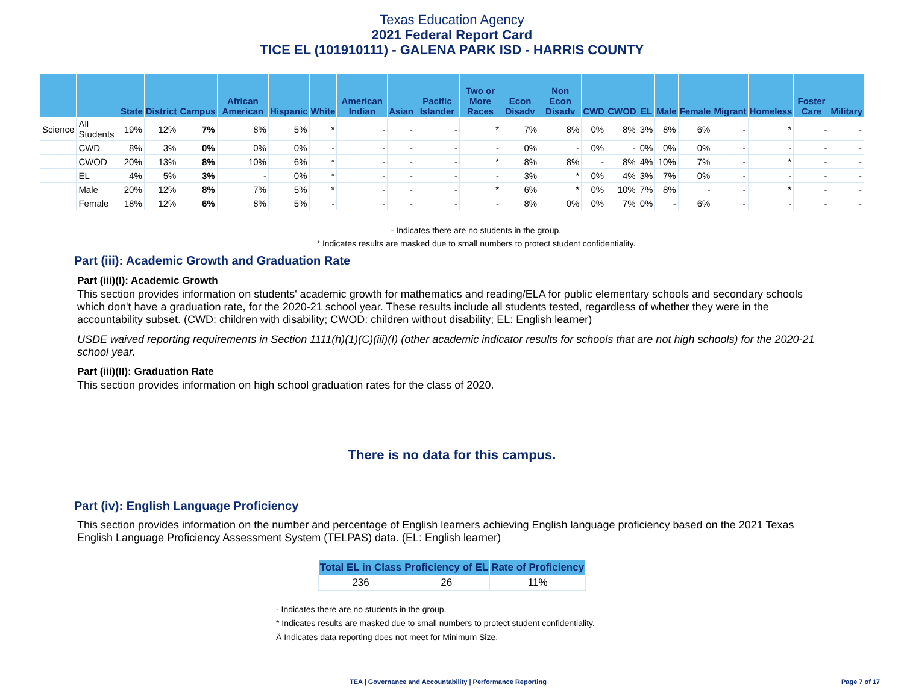Texas Education Agency
2021 Federal Report Card
TICE EL (101910111) - GALENA PARK ISD - HARRIS COUNTY
| | | State | District | Campus | African American | Hispanic | White | American Indian | Asian | Pacific Islander | Two or More Races | Econ Disadv | Non Econ Disadv | CWD | CWOD | EL | Male | Female | Migrant | Homeless | Foster Care | Military |
| --- | --- | --- | --- | --- | --- | --- | --- | --- | --- | --- | --- | --- | --- | --- | --- | --- | --- | --- | --- | --- | --- | --- |
| Science | All Students | 19% | 12% | 7% | 8% | 5% | * | - | - | - | * | 7% | 8% | 0% | 8% | 3% | 8% | 6% | - | * | - | - |
| | CWD | 8% | 3% | 0% | 0% | 0% | - | - | - | - | - | 0% | - | 0% | - | 0% | 0% | 0% | - | - | - | - |
| | CWOD | 20% | 13% | 8% | 10% | 6% | * | - | - | - | * | 8% | 8% | - | 8% | 4% | 10% | 7% | - | * | - | - |
| | EL | 4% | 5% | 3% | - | 0% | * | - | - | - | - | 3% | * | 0% | 4% | 3% | 7% | 0% | - | - | - | - |
| | Male | 20% | 12% | 8% | 7% | 5% | * | - | - | - | * | 6% | * | 0% | 10% | 7% | 8% | - | - | * | - | - |
| | Female | 18% | 12% | 6% | 8% | 5% | - | - | - | - | - | 8% | 0% | 0% | 7% | 0% | - | 6% | - | - | - | - |
- Indicates there are no students in the group.
* Indicates results are masked due to small numbers to protect student confidentiality.
Part (iii): Academic Growth and Graduation Rate
Part (iii)(I): Academic Growth
This section provides information on students' academic growth for mathematics and reading/ELA for public elementary schools and secondary schools which don't have a graduation rate, for the 2020-21 school year. These results include all students tested, regardless of whether they were in the accountability subset. (CWD: children with disability; CWOD: children without disability; EL: English learner)
USDE waived reporting requirements in Section 1111(h)(1)(C)(iii)(I) (other academic indicator results for schools that are not high schools) for the 2020-21 school year.
Part (iii)(II): Graduation Rate
This section provides information on high school graduation rates for the class of 2020.
There is no data for this campus.
Part (iv): English Language Proficiency
This section provides information on the number and percentage of English learners achieving English language proficiency based on the 2021 Texas English Language Proficiency Assessment System (TELPAS) data. (EL: English learner)
| Total EL in Class | Proficiency of EL | Rate of Proficiency |
| --- | --- | --- |
| 236 | 26 | 11% |
- Indicates there are no students in the group.
* Indicates results are masked due to small numbers to protect student confidentiality.
Ä Indicates data reporting does not meet for Minimum Size.
TEA | Governance and Accountability | Performance Reporting
Page 7 of 17